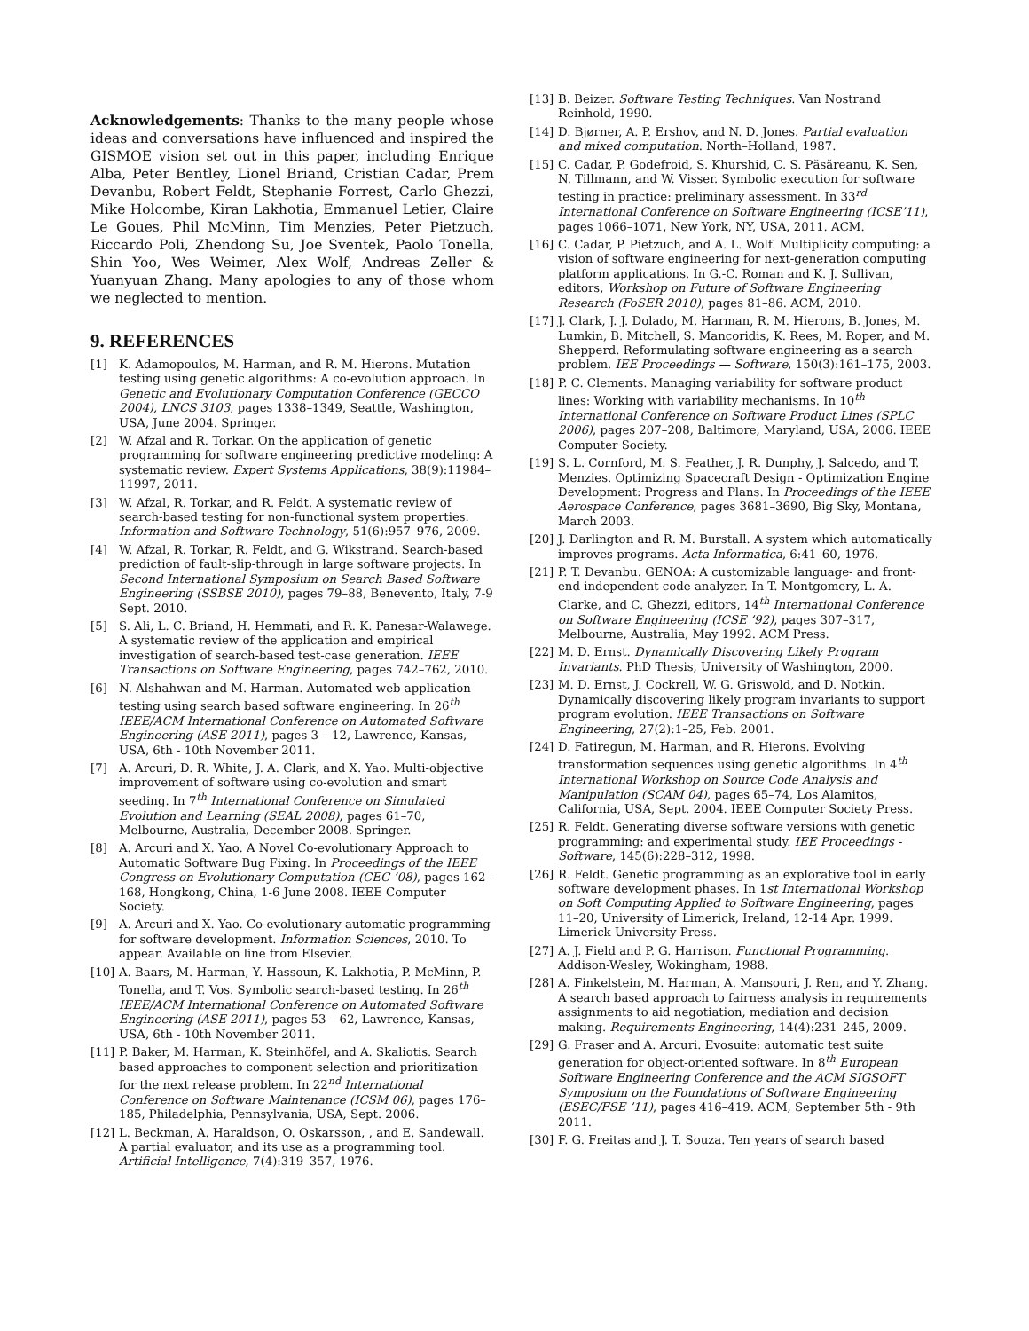Acknowledgements: Thanks to the many people whose ideas and conversations have influenced and inspired the GISMOE vision set out in this paper, including Enrique Alba, Peter Bentley, Lionel Briand, Cristian Cadar, Prem Devanbu, Robert Feldt, Stephanie Forrest, Carlo Ghezzi, Mike Holcombe, Kiran Lakhotia, Emmanuel Letier, Claire Le Goues, Phil McMinn, Tim Menzies, Peter Pietzuch, Riccardo Poli, Zhendong Su, Joe Sventek, Paolo Tonella, Shin Yoo, Wes Weimer, Alex Wolf, Andreas Zeller & Yuanyuan Zhang. Many apologies to any of those whom we neglected to mention.
9. REFERENCES
[1] K. Adamopoulos, M. Harman, and R. M. Hierons. Mutation testing using genetic algorithms: A co-evolution approach. In Genetic and Evolutionary Computation Conference (GECCO 2004), LNCS 3103, pages 1338–1349, Seattle, Washington, USA, June 2004. Springer.
[2] W. Afzal and R. Torkar. On the application of genetic programming for software engineering predictive modeling: A systematic review. Expert Systems Applications, 38(9):11984–11997, 2011.
[3] W. Afzal, R. Torkar, and R. Feldt. A systematic review of search-based testing for non-functional system properties. Information and Software Technology, 51(6):957–976, 2009.
[4] W. Afzal, R. Torkar, R. Feldt, and G. Wikstrand. Search-based prediction of fault-slip-through in large software projects. In Second International Symposium on Search Based Software Engineering (SSBSE 2010), pages 79–88, Benevento, Italy, 7-9 Sept. 2010.
[5] S. Ali, L. C. Briand, H. Hemmati, and R. K. Panesar-Walawege. A systematic review of the application and empirical investigation of search-based test-case generation. IEEE Transactions on Software Engineering, pages 742–762, 2010.
[6] N. Alshahwan and M. Harman. Automated web application testing using search based software engineering. In 26<sup>th</sup> IEEE/ACM International Conference on Automated Software Engineering (ASE 2011), pages 3 – 12, Lawrence, Kansas, USA, 6th - 10th November 2011.
[7] A. Arcuri, D. R. White, J. A. Clark, and X. Yao. Multi-objective improvement of software using co-evolution and smart seeding. In 7<sup>th</sup> International Conference on Simulated Evolution and Learning (SEAL 2008), pages 61–70, Melbourne, Australia, December 2008. Springer.
[8] A. Arcuri and X. Yao. A Novel Co-evolutionary Approach to Automatic Software Bug Fixing. In Proceedings of the IEEE Congress on Evolutionary Computation (CEC ’08), pages 162–168, Hongkong, China, 1-6 June 2008. IEEE Computer Society.
[9] A. Arcuri and X. Yao. Co-evolutionary automatic programming for software development. Information Sciences, 2010. To appear. Available on line from Elsevier.
[10] A. Baars, M. Harman, Y. Hassoun, K. Lakhotia, P. McMinn, P. Tonella, and T. Vos. Symbolic search-based testing. In 26<sup>th</sup> IEEE/ACM International Conference on Automated Software Engineering (ASE 2011), pages 53 – 62, Lawrence, Kansas, USA, 6th - 10th November 2011.
[11] P. Baker, M. Harman, K. Steinhöfel, and A. Skaliotis. Search based approaches to component selection and prioritization for the next release problem. In 22<sup>nd</sup> International Conference on Software Maintenance (ICSM 06), pages 176–185, Philadelphia, Pennsylvania, USA, Sept. 2006.
[12] L. Beckman, A. Haraldson, O. Oskarsson, , and E. Sandewall. A partial evaluator, and its use as a programming tool. Artificial Intelligence, 7(4):319–357, 1976.
[13] B. Beizer. Software Testing Techniques. Van Nostrand Reinhold, 1990.
[14] D. Bjørner, A. P. Ershov, and N. D. Jones. Partial evaluation and mixed computation. North–Holland, 1987.
[15] C. Cadar, P. Godefroid, S. Khurshid, C. S. Păsăreanu, K. Sen, N. Tillmann, and W. Visser. Symbolic execution for software testing in practice: preliminary assessment. In 33<sup>rd</sup> International Conference on Software Engineering (ICSE’11), pages 1066–1071, New York, NY, USA, 2011. ACM.
[16] C. Cadar, P. Pietzuch, and A. L. Wolf. Multiplicity computing: a vision of software engineering for next-generation computing platform applications. In G.-C. Roman and K. J. Sullivan, editors, Workshop on Future of Software Engineering Research (FoSER 2010), pages 81–86. ACM, 2010.
[17] J. Clark, J. J. Dolado, M. Harman, R. M. Hierons, B. Jones, M. Lumkin, B. Mitchell, S. Mancoridis, K. Rees, M. Roper, and M. Shepperd. Reformulating software engineering as a search problem. IEE Proceedings — Software, 150(3):161–175, 2003.
[18] P. C. Clements. Managing variability for software product lines: Working with variability mechanisms. In 10<sup>th</sup> International Conference on Software Product Lines (SPLC 2006), pages 207–208, Baltimore, Maryland, USA, 2006. IEEE Computer Society.
[19] S. L. Cornford, M. S. Feather, J. R. Dunphy, J. Salcedo, and T. Menzies. Optimizing Spacecraft Design - Optimization Engine Development: Progress and Plans. In Proceedings of the IEEE Aerospace Conference, pages 3681–3690, Big Sky, Montana, March 2003.
[20] J. Darlington and R. M. Burstall. A system which automatically improves programs. Acta Informatica, 6:41–60, 1976.
[21] P. T. Devanbu. GENOA: A customizable language- and front-end independent code analyzer. In T. Montgomery, L. A. Clarke, and C. Ghezzi, editors, 14<sup>th</sup> International Conference on Software Engineering (ICSE ’92), pages 307–317, Melbourne, Australia, May 1992. ACM Press.
[22] M. D. Ernst. Dynamically Discovering Likely Program Invariants. PhD Thesis, University of Washington, 2000.
[23] M. D. Ernst, J. Cockrell, W. G. Griswold, and D. Notkin. Dynamically discovering likely program invariants to support program evolution. IEEE Transactions on Software Engineering, 27(2):1–25, Feb. 2001.
[24] D. Fatiregun, M. Harman, and R. Hierons. Evolving transformation sequences using genetic algorithms. In 4<sup>th</sup> International Workshop on Source Code Analysis and Manipulation (SCAM 04), pages 65–74, Los Alamitos, California, USA, Sept. 2004. IEEE Computer Society Press.
[25] R. Feldt. Generating diverse software versions with genetic programming: and experimental study. IEE Proceedings - Software, 145(6):228–312, 1998.
[26] R. Feldt. Genetic programming as an explorative tool in early software development phases. In 1st International Workshop on Soft Computing Applied to Software Engineering, pages 11–20, University of Limerick, Ireland, 12-14 Apr. 1999. Limerick University Press.
[27] A. J. Field and P. G. Harrison. Functional Programming. Addison-Wesley, Wokingham, 1988.
[28] A. Finkelstein, M. Harman, A. Mansouri, J. Ren, and Y. Zhang. A search based approach to fairness analysis in requirements assignments to aid negotiation, mediation and decision making. Requirements Engineering, 14(4):231–245, 2009.
[29] G. Fraser and A. Arcuri. Evosuite: automatic test suite generation for object-oriented software. In 8<sup>th</sup> European Software Engineering Conference and the ACM SIGSOFT Symposium on the Foundations of Software Engineering (ESEC/FSE ’11), pages 416–419. ACM, September 5th - 9th 2011.
[30] F. G. Freitas and J. T. Souza. Ten years of search based